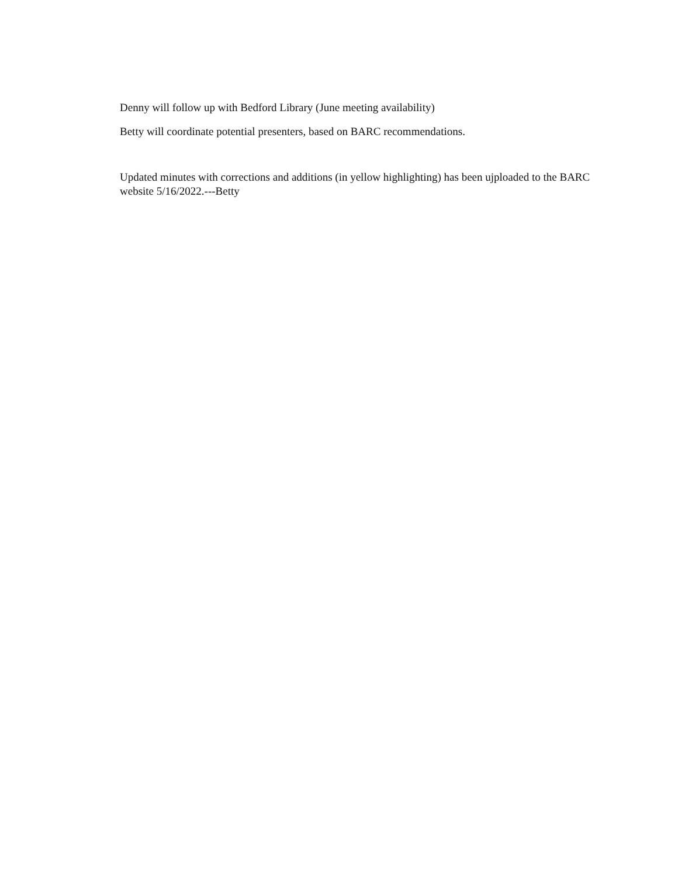Denny will follow up with Bedford Library (June meeting availability)
Betty will coordinate potential presenters, based on BARC recommendations.
Updated minutes with corrections and additions (in yellow highlighting) has been ujploaded to the BARC website 5/16/2022.---Betty